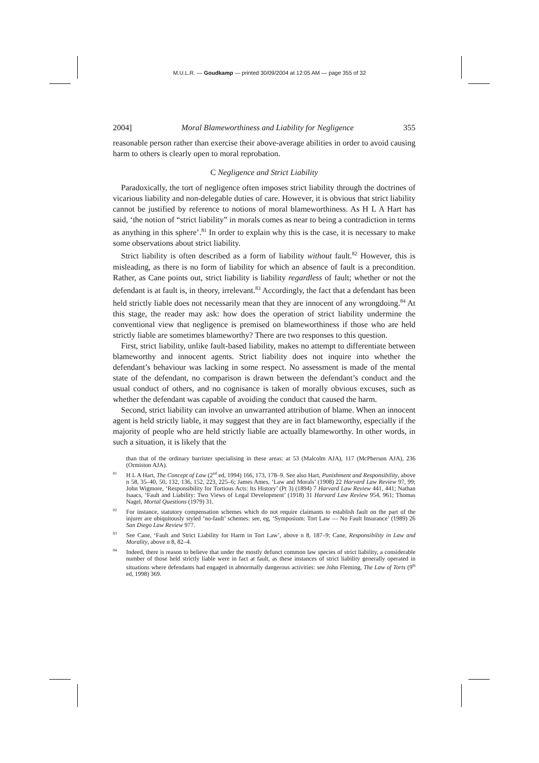M.U.L.R. — Goudkamp — printed 30/09/2004 at 12:05 AM — page 355 of 32
2004] Moral Blameworthiness and Liability for Negligence 355
reasonable person rather than exercise their above-average abilities in order to avoid causing harm to others is clearly open to moral reprobation.
C Negligence and Strict Liability
Paradoxically, the tort of negligence often imposes strict liability through the doctrines of vicarious liability and non-delegable duties of care. However, it is obvious that strict liability cannot be justified by reference to notions of moral blameworthiness. As H L A Hart has said, ‘the notion of “strict liability” in morals comes as near to being a contradiction in terms as anything in this sphere’.<sup>81</sup> In order to explain why this is the case, it is necessary to make some observations about strict liability.
Strict liability is often described as a form of liability without fault.<sup>82</sup> However, this is misleading, as there is no form of liability for which an absence of fault is a precondition. Rather, as Cane points out, strict liability is liability regardless of fault; whether or not the defendant is at fault is, in theory, irrelevant.<sup>83</sup> Accordingly, the fact that a defendant has been held strictly liable does not necessarily mean that they are innocent of any wrongdoing.<sup>84</sup> At this stage, the reader may ask: how does the operation of strict liability undermine the conventional view that negligence is premised on blameworthiness if those who are held strictly liable are sometimes blameworthy? There are two responses to this question.
First, strict liability, unlike fault-based liability, makes no attempt to differentiate between blameworthy and innocent agents. Strict liability does not inquire into whether the defendant’s behaviour was lacking in some respect. No assessment is made of the mental state of the defendant, no comparison is drawn between the defendant’s conduct and the usual conduct of others, and no cognisance is taken of morally obvious excuses, such as whether the defendant was capable of avoiding the conduct that caused the harm.
Second, strict liability can involve an unwarranted attribution of blame. When an innocent agent is held strictly liable, it may suggest that they are in fact blameworthy, especially if the majority of people who are held strictly liable are actually blameworthy. In other words, in such a situation, it is likely that the
than that of the ordinary barrister specialising in these areas: at 53 (Malcolm AJA), 117 (McPherson AJA), 236 (Ormiston AJA).
<sup>81</sup> H L A Hart, The Concept of Law (2<sup>nd</sup> ed, 1994) 166, 173, 178–9. See also Hart, Punishment and Responsibility, above n 58, 35–40, 50, 132, 136, 152, 223, 225–6; James Ames, ‘Law and Morals’ (1908) 22 Harvard Law Review 97, 99; John Wigmore, ‘Responsibility for Tortious Acts: Its History’ (Pt 3) (1894) 7 Harvard Law Review 441, 441; Nathan Isaacs, ‘Fault and Liability: Two Views of Legal Development’ (1918) 31 Harvard Law Review 954, 961; Thomas Nagel, Mortal Questions (1979) 31.
<sup>82</sup> For instance, statutory compensation schemes which do not require claimants to establish fault on the part of the injurer are ubiquitously styled ‘no-fault’ schemes: see, eg, ‘Symposium: Tort Law — No Fault Insurance’ (1989) 26 San Diego Law Review 977.
<sup>83</sup> See Cane, ‘Fault and Strict Liability for Harm in Tort Law’, above n 8, 187–9; Cane, Responsibility in Law and Morality, above n 8, 82–4.
<sup>84</sup> Indeed, there is reason to believe that under the mostly defunct common law species of strict liability, a considerable number of those held strictly liable were in fact at fault, as these instances of strict liability generally operated in situations where defendants had engaged in abnormally dangerous activities: see John Fleming, The Law of Torts (9<sup>th</sup> ed, 1998) 369.